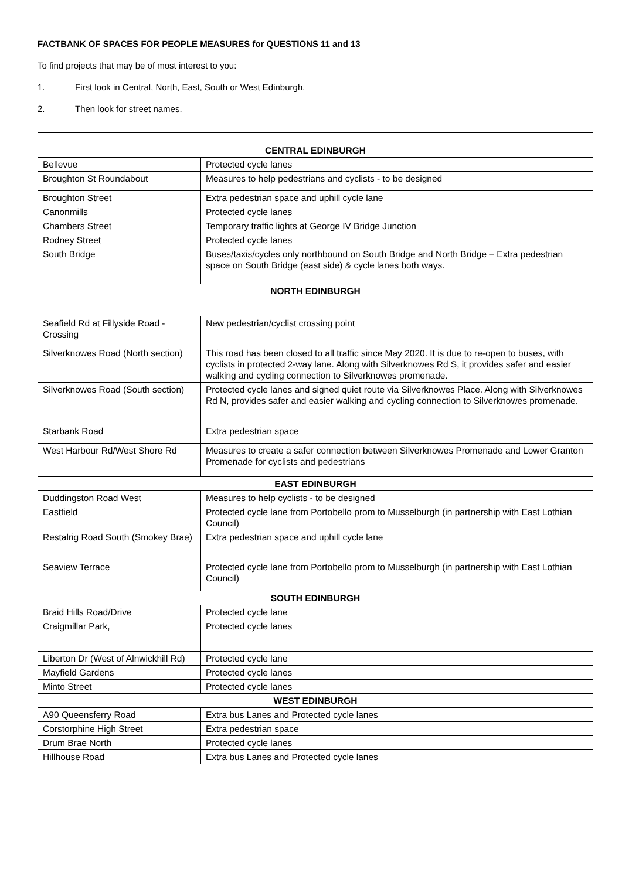FACTBANK OF SPACES FOR PEOPLE MEASURES for QUESTIONS 11 and 13
To find projects that may be of most interest to you:
1. First look in Central, North, East, South or West Edinburgh.
2. Then look for street names.
| CENTRAL EDINBURGH | |
| --- | --- |
| Bellevue | Protected cycle lanes |
| Broughton St Roundabout | Measures to help pedestrians and cyclists - to be designed |
| Broughton Street | Extra pedestrian space and uphill cycle lane |
| Canonmills | Protected cycle lanes |
| Chambers Street | Temporary traffic lights at George IV Bridge Junction |
| Rodney Street | Protected cycle lanes |
| South Bridge | Buses/taxis/cycles only northbound on South Bridge and North Bridge – Extra pedestrian space on South Bridge (east side) & cycle lanes both ways. |
| NORTH EDINBURGH | |
| Seafield Rd at Fillyside Road - Crossing | New pedestrian/cyclist crossing point |
| Silverknowes Road (North section) | This road has been closed to all traffic since May 2020. It is due to re-open to buses, with cyclists in protected 2-way lane. Along with Silverknowes Rd S, it provides safer and easier walking and cycling connection to Silverknowes promenade. |
| Silverknowes Road (South section) | Protected cycle lanes and signed quiet route via Silverknowes Place. Along with Silverknowes Rd N, provides safer and easier walking and cycling connection to Silverknowes promenade. |
| Starbank Road | Extra pedestrian space |
| West Harbour Rd/West Shore Rd | Measures to create a safer connection between Silverknowes Promenade and Lower Granton Promenade for cyclists and pedestrians |
| EAST EDINBURGH | |
| Duddingston Road West | Measures to help cyclists - to be designed |
| Eastfield | Protected cycle lane from Portobello prom to Musselburgh (in partnership with East Lothian Council) |
| Restalrig Road South (Smokey Brae) | Extra pedestrian space and uphill cycle lane |
| Seaview Terrace | Protected cycle lane from Portobello prom to Musselburgh (in partnership with East Lothian Council) |
| SOUTH EDINBURGH | |
| Braid Hills Road/Drive | Protected cycle lane |
| Craigmillar Park, | Protected cycle lanes |
| Liberton Dr (West of Alnwickhill Rd) | Protected cycle lane |
| Mayfield Gardens | Protected cycle lanes |
| Minto Street | Protected cycle lanes |
| WEST EDINBURGH | |
| A90 Queensferry Road | Extra bus Lanes and Protected cycle lanes |
| Corstorphine High Street | Extra pedestrian space |
| Drum Brae North | Protected cycle lanes |
| Hillhouse Road | Extra bus Lanes and Protected cycle lanes |